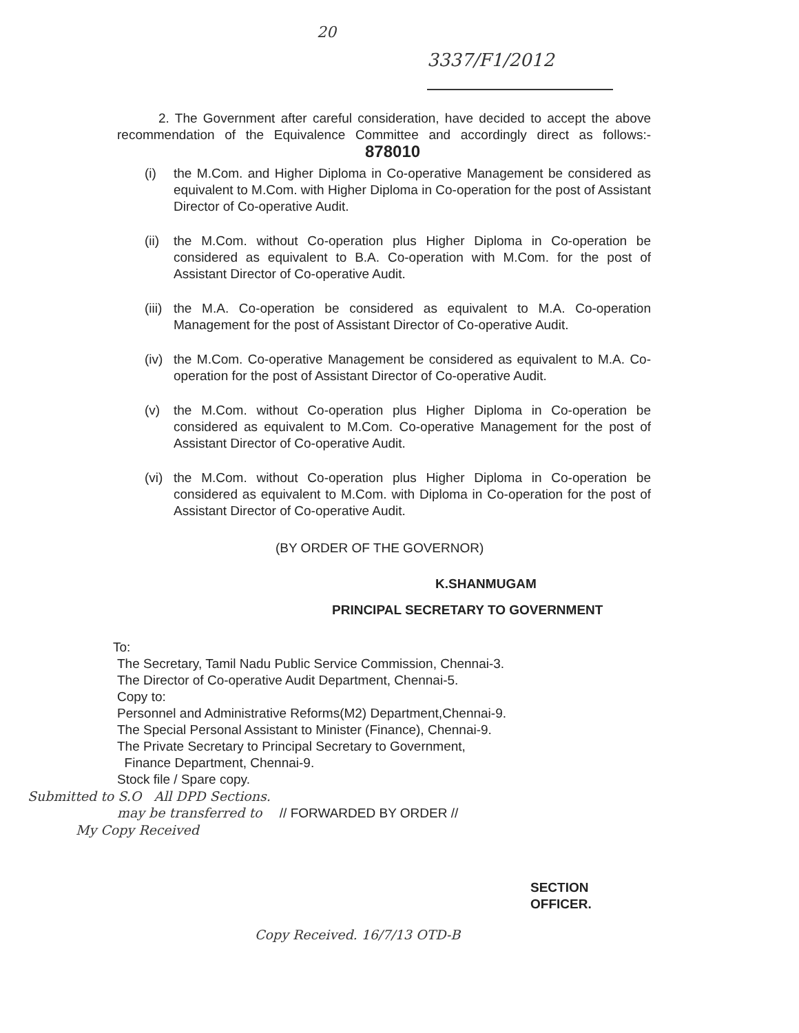20
3337/F1/2012
2. The Government after careful consideration, have decided to accept the above recommendation of the Equivalence Committee and accordingly direct as follows:- 878010
(i) the M.Com. and Higher Diploma in Co-operative Management be considered as equivalent to M.Com. with Higher Diploma in Co-operation for the post of Assistant Director of Co-operative Audit.
(ii) the M.Com. without Co-operation plus Higher Diploma in Co-operation be considered as equivalent to B.A. Co-operation with M.Com. for the post of Assistant Director of Co-operative Audit.
(iii) the M.A. Co-operation be considered as equivalent to M.A. Co-operation Management for the post of Assistant Director of Co-operative Audit.
(iv) the M.Com. Co-operative Management be considered as equivalent to M.A. Co-operation for the post of Assistant Director of Co-operative Audit.
(v) the M.Com. without Co-operation plus Higher Diploma in Co-operation be considered as equivalent to M.Com. Co-operative Management for the post of Assistant Director of Co-operative Audit.
(vi) the M.Com. without Co-operation plus Higher Diploma in Co-operation be considered as equivalent to M.Com. with Diploma in Co-operation for the post of Assistant Director of Co-operative Audit.
(BY ORDER OF THE GOVERNOR)
K.SHANMUGAM
PRINCIPAL SECRETARY TO GOVERNMENT
To:
The Secretary, Tamil Nadu Public Service Commission, Chennai-3.
The Director of Co-operative Audit Department, Chennai-5.
Copy to:
Personnel and Administrative Reforms(M2) Department,Chennai-9.
The Special Personal Assistant to Minister (Finance), Chennai-9.
The Private Secretary to Principal Secretary to Government,
Finance Department, Chennai-9.
Stock file / Spare copy.
Submitted to S.O All DPD Sections.
may be transferred to // FORWARDED BY ORDER //
My Copy Received
SECTION OFFICER.
Copy Received. 16/7/13 OTD-B